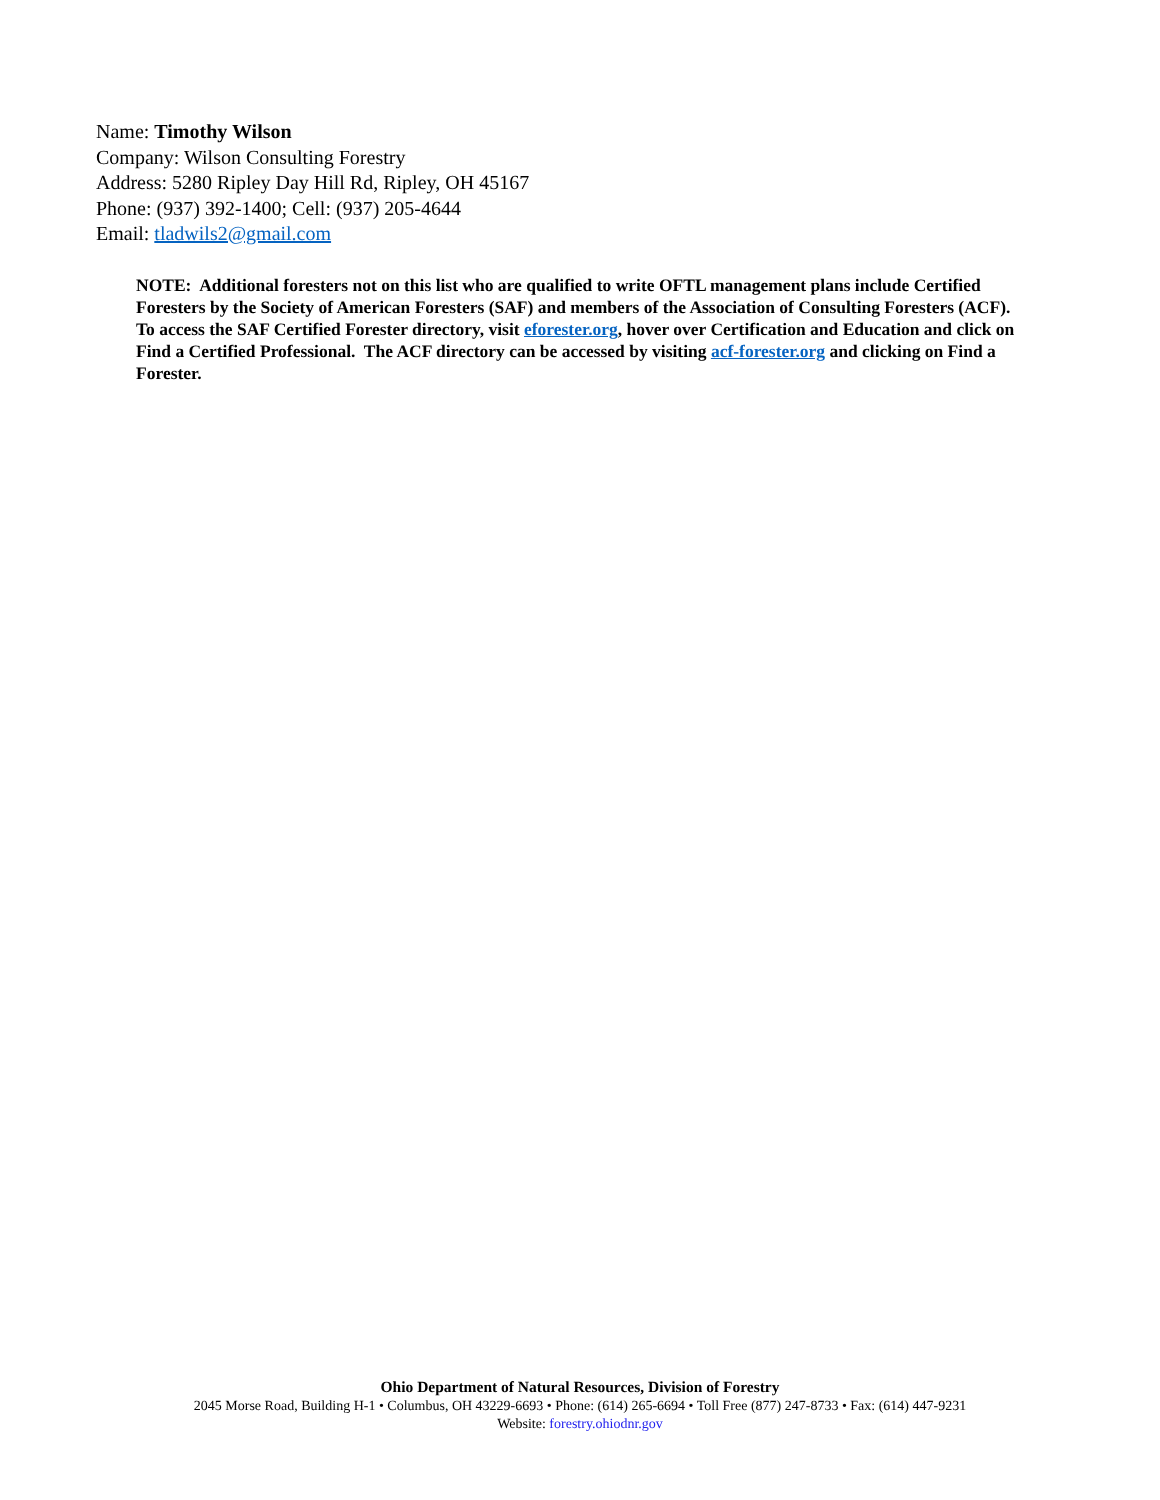Name: Timothy Wilson
Company: Wilson Consulting Forestry
Address: 5280 Ripley Day Hill Rd, Ripley, OH 45167
Phone: (937) 392-1400; Cell: (937) 205-4644
Email: tladwils2@gmail.com
NOTE: Additional foresters not on this list who are qualified to write OFTL management plans include Certified Foresters by the Society of American Foresters (SAF) and members of the Association of Consulting Foresters (ACF). To access the SAF Certified Forester directory, visit eforester.org, hover over Certification and Education and click on Find a Certified Professional. The ACF directory can be accessed by visiting acf-forester.org and clicking on Find a Forester.
Ohio Department of Natural Resources, Division of Forestry
2045 Morse Road, Building H-1 • Columbus, OH 43229-6693 • Phone: (614) 265-6694 • Toll Free (877) 247-8733 • Fax: (614) 447-9231
Website: forestry.ohiodnr.gov